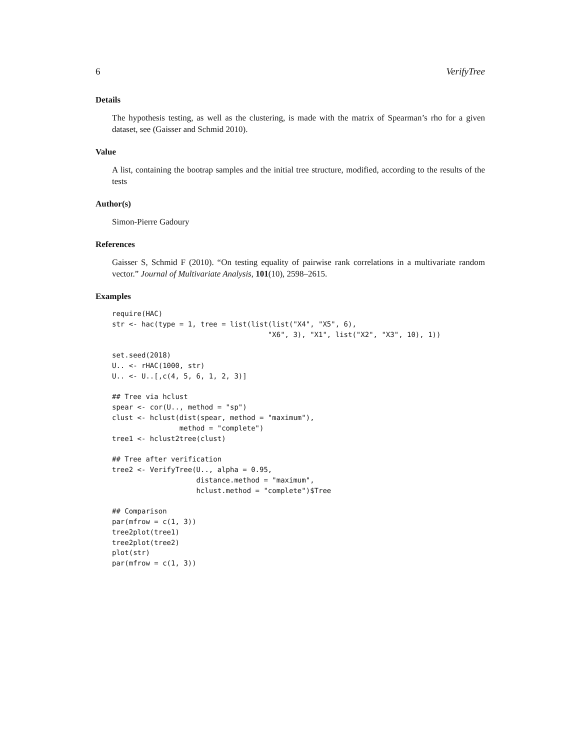6 VerifyTree
Details
The hypothesis testing, as well as the clustering, is made with the matrix of Spearman’s rho for a given dataset, see (Gaisser and Schmid 2010).
Value
A list, containing the bootrap samples and the initial tree structure, modified, according to the results of the tests
Author(s)
Simon-Pierre Gadoury
References
Gaisser S, Schmid F (2010). “On testing equality of pairwise rank correlations in a multivariate random vector.” Journal of Multivariate Analysis, 101(10), 2598–2615.
Examples
require(HAC)
str <- hac(type = 1, tree = list(list(list("X4", "X5", 6),
                                     "X6", 3), "X1", list("X2", "X3", 10), 1))

set.seed(2018)
U.. <- rHAC(1000, str)
U.. <- U..[,c(4, 5, 6, 1, 2, 3)]

## Tree via hclust
spear <- cor(U.., method = "sp")
clust <- hclust(dist(spear, method = "maximum"),
                method = "complete")
tree1 <- hclust2tree(clust)

## Tree after verification
tree2 <- VerifyTree(U.., alpha = 0.95,
                    distance.method = "maximum",
                    hclust.method = "complete")$Tree

## Comparison
par(mfrow = c(1, 3))
tree2plot(tree1)
tree2plot(tree2)
plot(str)
par(mfrow = c(1, 3))